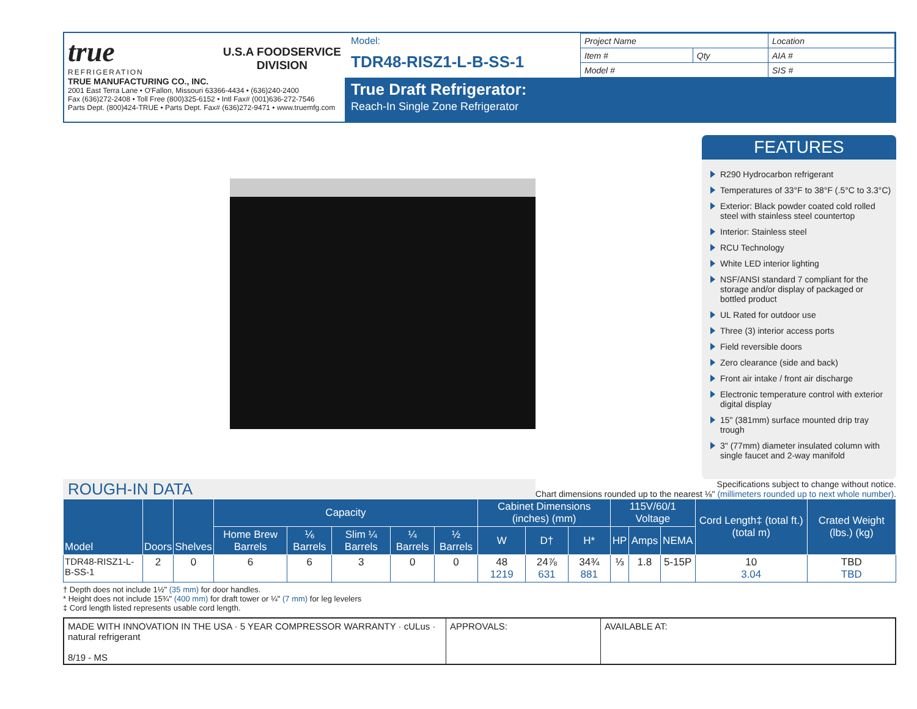true
REFRIGERATION
U.S.A FOODSERVICE
DIVISION
TRUE MANUFACTURING CO., INC.
2001 East Terra Lane • O'Fallon, Missouri 63366-4434 • (636)240-2400
Fax (636)272-2408 • Toll Free (800)325-6152 • Intl Fax# (001)636-272-7546
Parts Dept. (800)424-TRUE • Parts Dept. Fax# (636)272-9471 • www.truemfg.com
Model:
TDR48-RISZ1-L-B-SS-1
True Draft Refrigerator:
Reach-In Single Zone Refrigerator
| Project Name | | Location |
| Item # | Qty | AIA # |
| Model # | | SIS # |
FEATURES
R290 Hydrocarbon refrigerant
Temperatures of 33°F to 38°F (.5°C to 3.3°C)
Exterior: Black powder coated cold rolled steel with stainless steel countertop
Interior: Stainless steel
RCU Technology
White LED interior lighting
NSF/ANSI standard 7 compliant for the storage and/or display of packaged or bottled product
UL Rated for outdoor use
Three (3) interior access ports
Field reversible doors
Zero clearance (side and back)
Front air intake / front air discharge
Electronic temperature control with exterior digital display
15" (381mm) surface mounted drip tray trough
3" (77mm) diameter insulated column with single faucet and 2-way manifold
ROUGH-IN DATA
Specifications subject to change without notice.
Chart dimensions rounded up to the nearest ⅛" (millimeters rounded up to next whole number).
| Model | Doors | Shelves | Capacity | | | | | Cabinet Dimensions (inches) (mm) | | | 115V/60/1 Voltage | | | Cord Length‡ (total ft.) (total m) | Crated Weight (lbs.) (kg) |
| --- | --- | --- | --- | --- | --- | --- | --- | --- | --- | --- | --- | --- | --- | --- | --- |
| | | | Home Brew Barrels | ⅙ Barrels | Slim ¼ Barrels | ¼ Barrels | ½ Barrels | W | D† | H* | HP | Amps | NEMA | | |
| TDR48-RISZ1-L-B-SS-1 | 2 | 0 | 6 | 6 | 3 | 0 | 0 | 48 1219 | 24⅞ 631 | 34¾ 881 | ⅓ | 1.8 | 5-15P | 10 3.04 | TBD TBD |
† Depth does not include 1½" (35 mm) for door handles.
* Height does not include 15¾" (400 mm) for draft tower or ¼" (7 mm) for leg levelers
‡ Cord length listed represents usable cord length.
MADE WITH INNOVATION IN THE USA · 5 YEAR COMPRESSOR WARRANTY · cULus · natural refrigerant
8/19 - MS
APPROVALS: AVAILABLE AT: